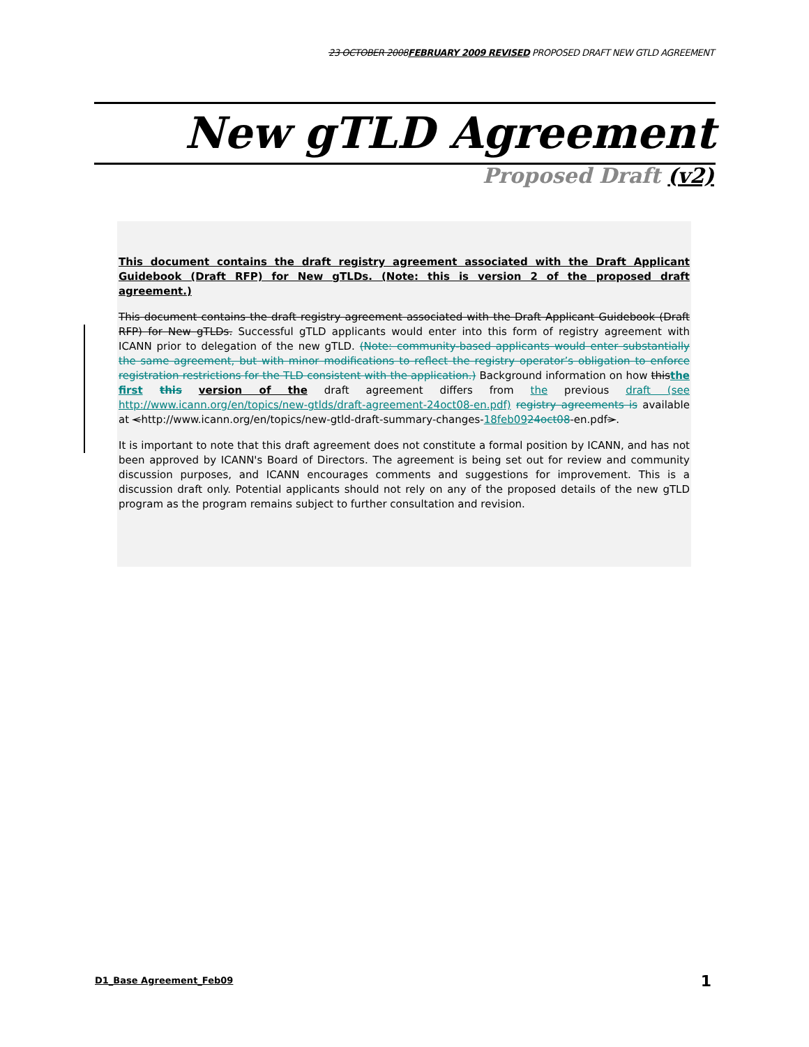23 OCTOBER 2008FEBRUARY 2009 REVISED PROPOSED DRAFT NEW GTLD AGREEMENT
New gTLD Agreement
Proposed Draft (v2)
This document contains the draft registry agreement associated with the Draft Applicant Guidebook (Draft RFP) for New gTLDs. (Note: this is version 2 of the proposed draft agreement.)
This document contains the draft registry agreement associated with the Draft Applicant Guidebook (Draft RFP) for New gTLDs. Successful gTLD applicants would enter into this form of registry agreement with ICANN prior to delegation of the new gTLD. (Note: community-based applicants would enter substantially the same agreement, but with minor modifications to reflect the registry operator’s obligation to enforce registration restrictions for the TLD consistent with the application.) Background information on how thisthe first this version of the draft agreement differs from the previous draft (see http://www.icann.org/en/topics/new-gtlds/draft-agreement-24oct08-en.pdf) registry agreements is available at <http://www.icann.org/en/topics/new-gtld-draft-summary-changes-18feb0924oct08-en.pdf>.
It is important to note that this draft agreement does not constitute a formal position by ICANN, and has not been approved by ICANN's Board of Directors. The agreement is being set out for review and community discussion purposes, and ICANN encourages comments and suggestions for improvement. This is a discussion draft only. Potential applicants should not rely on any of the proposed details of the new gTLD program as the program remains subject to further consultation and revision.
D1_Base Agreement_Feb09 1